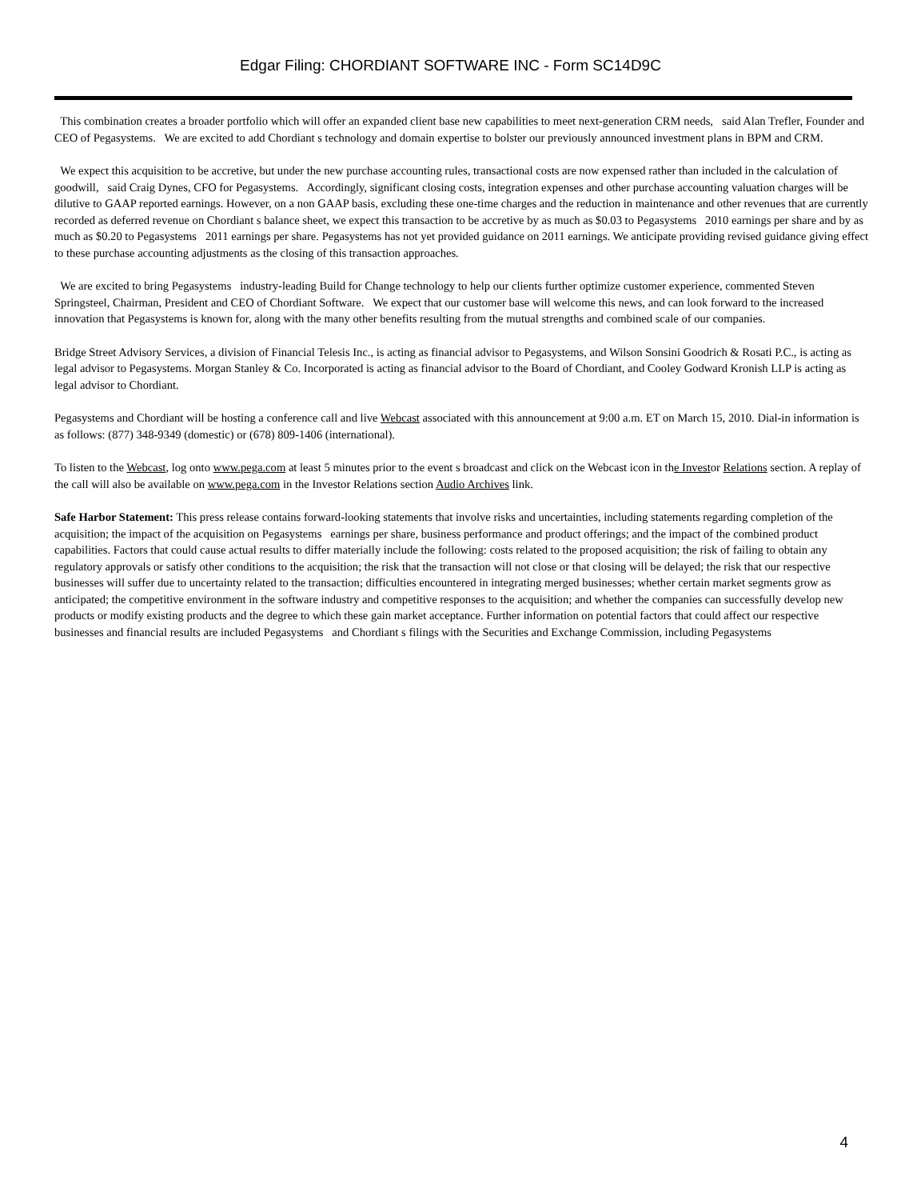Edgar Filing: CHORDIANT SOFTWARE INC - Form SC14D9C
This combination creates a broader portfolio which will offer an expanded client base new capabilities to meet next-generation CRM needs, said Alan Trefler, Founder and CEO of Pegasystems. We are excited to add Chordiant s technology and domain expertise to bolster our previously announced investment plans in BPM and CRM.
We expect this acquisition to be accretive, but under the new purchase accounting rules, transactional costs are now expensed rather than included in the calculation of goodwill, said Craig Dynes, CFO for Pegasystems. Accordingly, significant closing costs, integration expenses and other purchase accounting valuation charges will be dilutive to GAAP reported earnings. However, on a non GAAP basis, excluding these one-time charges and the reduction in maintenance and other revenues that are currently recorded as deferred revenue on Chordiant s balance sheet, we expect this transaction to be accretive by as much as $0.03 to Pegasystems 2010 earnings per share and by as much as $0.20 to Pegasystems 2011 earnings per share. Pegasystems has not yet provided guidance on 2011 earnings. We anticipate providing revised guidance giving effect to these purchase accounting adjustments as the closing of this transaction approaches.
We are excited to bring Pegasystems industry-leading Build for Change technology to help our clients further optimize customer experience, commented Steven Springsteel, Chairman, President and CEO of Chordiant Software. We expect that our customer base will welcome this news, and can look forward to the increased innovation that Pegasystems is known for, along with the many other benefits resulting from the mutual strengths and combined scale of our companies.
Bridge Street Advisory Services, a division of Financial Telesis Inc., is acting as financial advisor to Pegasystems, and Wilson Sonsini Goodrich & Rosati P.C., is acting as legal advisor to Pegasystems. Morgan Stanley & Co. Incorporated is acting as financial advisor to the Board of Chordiant, and Cooley Godward Kronish LLP is acting as legal advisor to Chordiant.
Pegasystems and Chordiant will be hosting a conference call and live Webcast associated with this announcement at 9:00 a.m. ET on March 15, 2010. Dial-in information is as follows: (877) 348-9349 (domestic) or (678) 809-1406 (international).
To listen to the Webcast, log onto www.pega.com at least 5 minutes prior to the event s broadcast and click on the Webcast icon in the Investor Relations section. A replay of the call will also be available on www.pega.com in the Investor Relations section Audio Archives link.
Safe Harbor Statement: This press release contains forward-looking statements that involve risks and uncertainties, including statements regarding completion of the acquisition; the impact of the acquisition on Pegasystems earnings per share, business performance and product offerings; and the impact of the combined product capabilities. Factors that could cause actual results to differ materially include the following: costs related to the proposed acquisition; the risk of failing to obtain any regulatory approvals or satisfy other conditions to the acquisition; the risk that the transaction will not close or that closing will be delayed; the risk that our respective businesses will suffer due to uncertainty related to the transaction; difficulties encountered in integrating merged businesses; whether certain market segments grow as anticipated; the competitive environment in the software industry and competitive responses to the acquisition; and whether the companies can successfully develop new products or modify existing products and the degree to which these gain market acceptance. Further information on potential factors that could affect our respective businesses and financial results are included Pegasystems and Chordiant s filings with the Securities and Exchange Commission, including Pegasystems
4